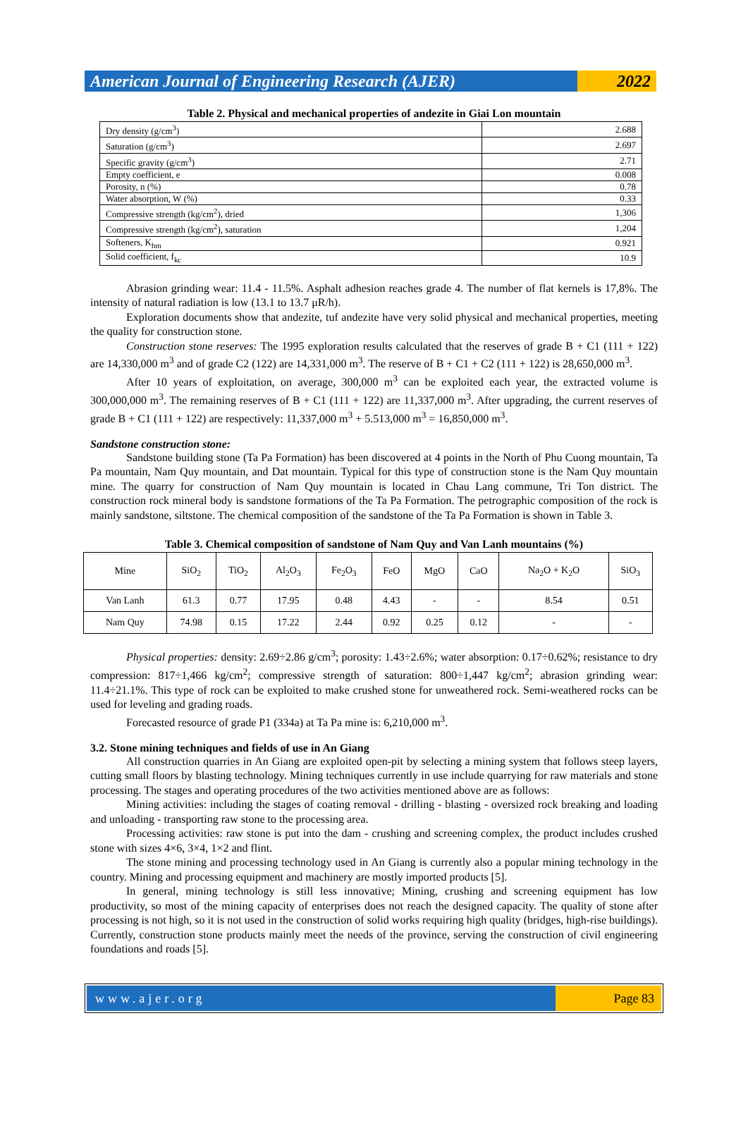American Journal of Engineering Research (AJER)
2022
Table 2. Physical and mechanical properties of andezite in Giai Lon mountain
| Dry density (g/cm<sup>3</sup>) | 2.688 |
| Saturation (g/cm<sup>3</sup>) | 2.697 |
| Specific gravity (g/cm<sup>3</sup>) | 2.71 |
| Empty coefficient, e | 0.008 |
| Porosity, n (%) | 0.78 |
| Water absorption, W (%) | 0.33 |
| Compressive strength (kg/cm<sup>2</sup>), dried | 1,306 |
| Compressive strength (kg/cm<sup>2</sup>), saturation | 1,204 |
| Softeners, K<sub>hm</sub> | 0.921 |
| Solid coefficient, f<sub>kc</sub> | 10.9 |
Abrasion grinding wear: 11.4 - 11.5%. Asphalt adhesion reaches grade 4. The number of flat kernels is 17,8%. The intensity of natural radiation is low (13.1 to 13.7 μR/h).
Exploration documents show that andezite, tuf andezite have very solid physical and mechanical properties, meeting the quality for construction stone.
Construction stone reserves: The 1995 exploration results calculated that the reserves of grade B + C1 (111 + 122) are 14,330,000 m<sup>3</sup> and of grade C2 (122) are 14,331,000 m<sup>3</sup>. The reserve of B + C1 + C2 (111 + 122) is 28,650,000 m<sup>3</sup>.
After 10 years of exploitation, on average, 300,000 m<sup>3</sup> can be exploited each year, the extracted volume is 300,000,000 m<sup>3</sup>. The remaining reserves of B + C1 (111 + 122) are 11,337,000 m<sup>3</sup>. After upgrading, the current reserves of grade B + C1 (111 + 122) are respectively: 11,337,000 m<sup>3</sup> + 5.513,000 m<sup>3</sup> = 16,850,000 m<sup>3</sup>.
Sandstone construction stone:
Sandstone building stone (Ta Pa Formation) has been discovered at 4 points in the North of Phu Cuong mountain, Ta Pa mountain, Nam Quy mountain, and Dat mountain. Typical for this type of construction stone is the Nam Quy mountain mine. The quarry for construction of Nam Quy mountain is located in Chau Lang commune, Tri Ton district. The construction rock mineral body is sandstone formations of the Ta Pa Formation. The petrographic composition of the rock is mainly sandstone, siltstone. The chemical composition of the sandstone of the Ta Pa Formation is shown in Table 3.
Table 3. Chemical composition of sandstone of Nam Quy and Van Lanh mountains (%)
| Mine | SiO<sub>2</sub> | TiO<sub>2</sub> | Al<sub>2</sub>O<sub>3</sub> | Fe<sub>2</sub>O<sub>3</sub> | FeO | MgO | CaO | Na<sub>2</sub>O + K<sub>2</sub>O | SiO<sub>3</sub> |
| Van Lanh | 61.3 | 0.77 | 17.95 | 0.48 | 4.43 | - | - | 8.54 | 0.51 |
| Nam Quy | 74.98 | 0.15 | 17.22 | 2.44 | 0.92 | 0.25 | 0.12 | - | - |
Physical properties: density: 2.69÷2.86 g/cm<sup>3</sup>; porosity: 1.43÷2.6%; water absorption: 0.17÷0.62%; resistance to dry compression: 817÷1,466 kg/cm<sup>2</sup>; compressive strength of saturation: 800÷1,447 kg/cm<sup>2</sup>; abrasion grinding wear: 11.4÷21.1%. This type of rock can be exploited to make crushed stone for unweathered rock. Semi-weathered rocks can be used for leveling and grading roads.
Forecasted resource of grade P1 (334a) at Ta Pa mine is: 6,210,000 m<sup>3</sup>.
3.2. Stone mining techniques and fields of use in An Giang
All construction quarries in An Giang are exploited open-pit by selecting a mining system that follows steep layers, cutting small floors by blasting technology. Mining techniques currently in use include quarrying for raw materials and stone processing. The stages and operating procedures of the two activities mentioned above are as follows:
Mining activities: including the stages of coating removal - drilling - blasting - oversized rock breaking and loading and unloading - transporting raw stone to the processing area.
Processing activities: raw stone is put into the dam - crushing and screening complex, the product includes crushed stone with sizes 4×6, 3×4, 1×2 and flint.
The stone mining and processing technology used in An Giang is currently also a popular mining technology in the country. Mining and processing equipment and machinery are mostly imported products [5].
In general, mining technology is still less innovative; Mining, crushing and screening equipment has low productivity, so most of the mining capacity of enterprises does not reach the designed capacity. The quality of stone after processing is not high, so it is not used in the construction of solid works requiring high quality (bridges, high-rise buildings). Currently, construction stone products mainly meet the needs of the province, serving the construction of civil engineering foundations and roads [5].
www.ajer.org Page 83